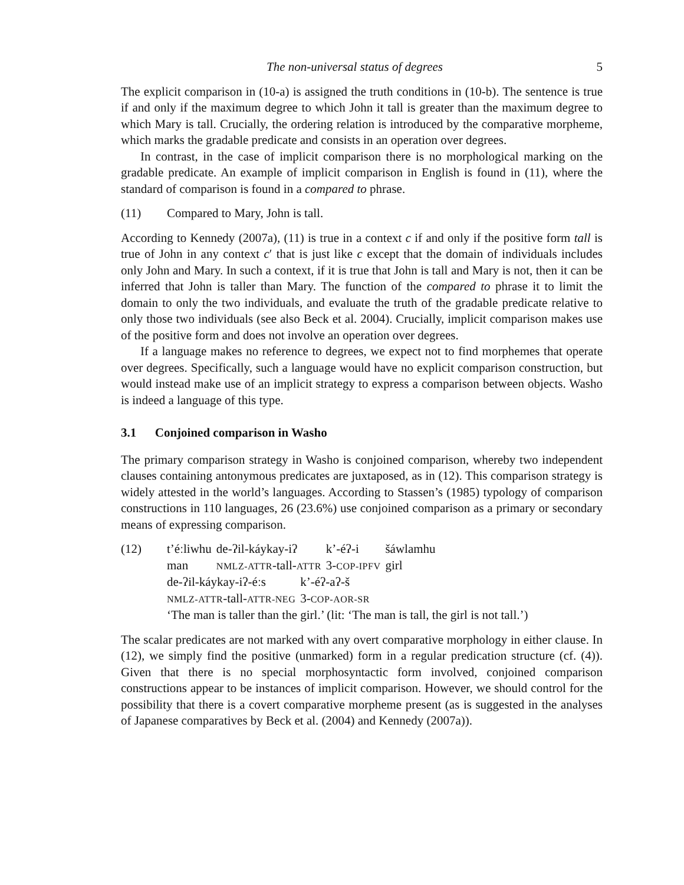The non-universal status of degrees 5
The explicit comparison in (10-a) is assigned the truth conditions in (10-b). The sentence is true if and only if the maximum degree to which John it tall is greater than the maximum degree to which Mary is tall. Crucially, the ordering relation is introduced by the comparative morpheme, which marks the gradable predicate and consists in an operation over degrees.
In contrast, in the case of implicit comparison there is no morphological marking on the gradable predicate. An example of implicit comparison in English is found in (11), where the standard of comparison is found in a compared to phrase.
(11) Compared to Mary, John is tall.
According to Kennedy (2007a), (11) is true in a context c if and only if the positive form tall is true of John in any context c′ that is just like c except that the domain of individuals includes only John and Mary. In such a context, if it is true that John is tall and Mary is not, then it can be inferred that John is taller than Mary. The function of the compared to phrase it to limit the domain to only the two individuals, and evaluate the truth of the gradable predicate relative to only those two individuals (see also Beck et al. 2004). Crucially, implicit comparison makes use of the positive form and does not involve an operation over degrees.
If a language makes no reference to degrees, we expect not to find morphemes that operate over degrees. Specifically, such a language would have no explicit comparison construction, but would instead make use of an implicit strategy to express a comparison between objects. Washo is indeed a language of this type.
3.1 Conjoined comparison in Washo
The primary comparison strategy in Washo is conjoined comparison, whereby two independent clauses containing antonymous predicates are juxtaposed, as in (12). This comparison strategy is widely attested in the world’s languages. According to Stassen’s (1985) typology of comparison constructions in 110 languages, 26 (23.6%) use conjoined comparison as a primary or secondary means of expressing comparison.
(12)
| t’éːliwhu | de-ʔil-káykay-iʔ | k’-éʔ-i | šáwlamhu |
| man | NMLZ-ATTR -tall- ATTR | 3- COP-IPFV | girl |
| de-ʔil-káykay-iʔ-éːs | k’-éʔ-aʔ-š |
| NMLZ-ATTR -tall- ATTR-NEG | 3- COP-AOR-SR |
‘The man is taller than the girl.’ (lit: ‘The man is tall, the girl is not tall.’)
The scalar predicates are not marked with any overt comparative morphology in either clause. In (12), we simply find the positive (unmarked) form in a regular predication structure (cf. (4)). Given that there is no special morphosyntactic form involved, conjoined comparison constructions appear to be instances of implicit comparison. However, we should control for the possibility that there is a covert comparative morpheme present (as is suggested in the analyses of Japanese comparatives by Beck et al. (2004) and Kennedy (2007a)).